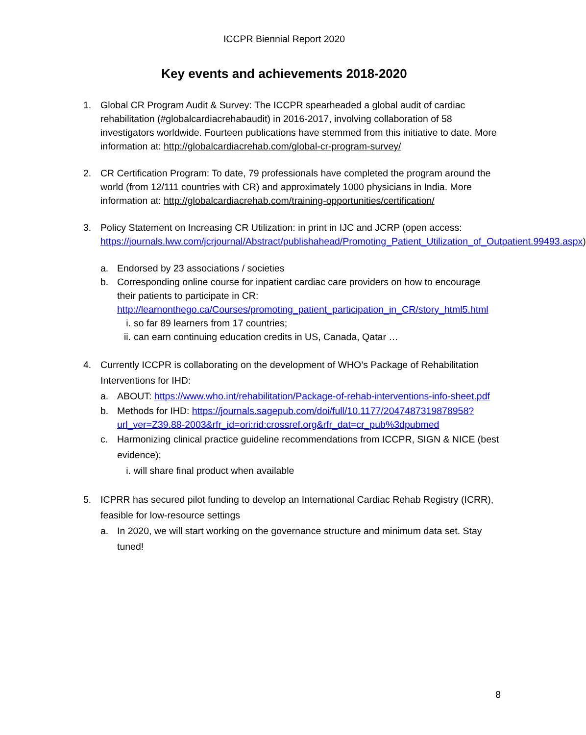ICCPR Biennial Report 2020
Key events and achievements 2018-2020
1. Global CR Program Audit & Survey: The ICCPR spearheaded a global audit of cardiac rehabilitation (#globalcardiacrehabaudit) in 2016-2017, involving collaboration of 58 investigators worldwide. Fourteen publications have stemmed from this initiative to date. More information at: http://globalcardiacrehab.com/global-cr-program-survey/
2. CR Certification Program: To date, 79 professionals have completed the program around the world (from 12/111 countries with CR) and approximately 1000 physicians in India. More information at: http://globalcardiacrehab.com/training-opportunities/certification/
3. Policy Statement on Increasing CR Utilization: in print in IJC and JCRP (open access: https://journals.lww.com/jcrjournal/Abstract/publishahead/Promoting_Patient_Utilization_of_Outpatient.99493.aspx)
a. Endorsed by 23 associations / societies
b. Corresponding online course for inpatient cardiac care providers on how to encourage their patients to participate in CR: http://learnonthego.ca/Courses/promoting_patient_participation_in_CR/story_html5.html
i. so far 89 learners from 17 countries;
ii. can earn continuing education credits in US, Canada, Qatar …
4. Currently ICCPR is collaborating on the development of WHO’s Package of Rehabilitation Interventions for IHD:
a. ABOUT: https://www.who.int/rehabilitation/Package-of-rehab-interventions-info-sheet.pdf
b. Methods for IHD: https://journals.sagepub.com/doi/full/10.1177/2047487319878958?url_ver=Z39.88-2003&rfr_id=ori:rid:crossref.org&rfr_dat=cr_pub%3dpubmed
c. Harmonizing clinical practice guideline recommendations from ICCPR, SIGN & NICE (best evidence);
i. will share final product when available
5. ICPRR has secured pilot funding to develop an International Cardiac Rehab Registry (ICRR), feasible for low-resource settings
a. In 2020, we will start working on the governance structure and minimum data set. Stay tuned!
8